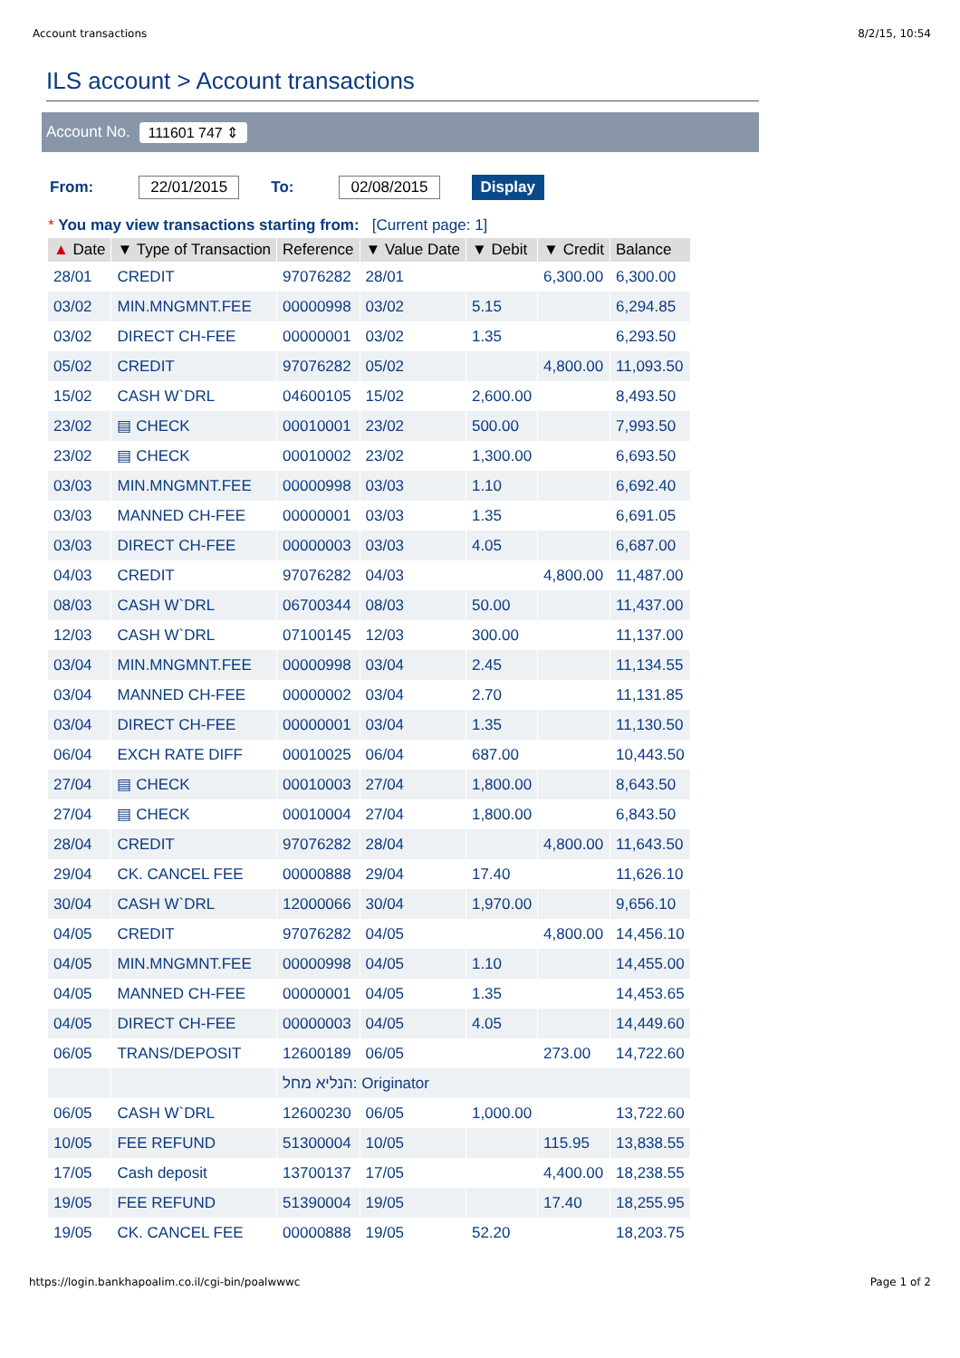Account transactions 8/2/15, 10:54
ILS account > Account transactions
Account No. 111601 747 ⇕
From: 22/01/2015 To: 02/08/2015 Display
* You may view transactions starting from: [Current page: 1]
| ▲ Date | ▼ Type of Transaction | Reference | ▼ Value Date | ▼ Debit | ▼ Credit | Balance |
| --- | --- | --- | --- | --- | --- | --- |
| 28/01 | CREDIT | 97076282 | 28/01 | | 6,300.00 | 6,300.00 |
| 03/02 | MIN.MNGMNT.FEE | 00000998 | 03/02 | 5.15 | | 6,294.85 |
| 03/02 | DIRECT CH-FEE | 00000001 | 03/02 | 1.35 | | 6,293.50 |
| 05/02 | CREDIT | 97076282 | 05/02 | | 4,800.00 | 11,093.50 |
| 15/02 | CASH W`DRL | 04600105 | 15/02 | 2,600.00 | | 8,493.50 |
| 23/02 | ▤ CHECK | 00010001 | 23/02 | 500.00 | | 7,993.50 |
| 23/02 | ▤ CHECK | 00010002 | 23/02 | 1,300.00 | | 6,693.50 |
| 03/03 | MIN.MNGMNT.FEE | 00000998 | 03/03 | 1.10 | | 6,692.40 |
| 03/03 | MANNED CH-FEE | 00000001 | 03/03 | 1.35 | | 6,691.05 |
| 03/03 | DIRECT CH-FEE | 00000003 | 03/03 | 4.05 | | 6,687.00 |
| 04/03 | CREDIT | 97076282 | 04/03 | | 4,800.00 | 11,487.00 |
| 08/03 | CASH W`DRL | 06700344 | 08/03 | 50.00 | | 11,437.00 |
| 12/03 | CASH W`DRL | 07100145 | 12/03 | 300.00 | | 11,137.00 |
| 03/04 | MIN.MNGMNT.FEE | 00000998 | 03/04 | 2.45 | | 11,134.55 |
| 03/04 | MANNED CH-FEE | 00000002 | 03/04 | 2.70 | | 11,131.85 |
| 03/04 | DIRECT CH-FEE | 00000001 | 03/04 | 1.35 | | 11,130.50 |
| 06/04 | EXCH RATE DIFF | 00010025 | 06/04 | 687.00 | | 10,443.50 |
| 27/04 | ▤ CHECK | 00010003 | 27/04 | 1,800.00 | | 8,643.50 |
| 27/04 | ▤ CHECK | 00010004 | 27/04 | 1,800.00 | | 6,843.50 |
| 28/04 | CREDIT | 97076282 | 28/04 | | 4,800.00 | 11,643.50 |
| 29/04 | CK. CANCEL FEE | 00000888 | 29/04 | 17.40 | | 11,626.10 |
| 30/04 | CASH W`DRL | 12000066 | 30/04 | 1,970.00 | | 9,656.10 |
| 04/05 | CREDIT | 97076282 | 04/05 | | 4,800.00 | 14,456.10 |
| 04/05 | MIN.MNGMNT.FEE | 00000998 | 04/05 | 1.10 | | 14,455.00 |
| 04/05 | MANNED CH-FEE | 00000001 | 04/05 | 1.35 | | 14,453.65 |
| 04/05 | DIRECT CH-FEE | 00000003 | 04/05 | 4.05 | | 14,449.60 |
| 06/05 | TRANS/DEPOSIT | 12600189 | 06/05 | | 273.00 | 14,722.60 |
| | | הנליא מחל: Originator | | | | |
| 06/05 | CASH W`DRL | 12600230 | 06/05 | 1,000.00 | | 13,722.60 |
| 10/05 | FEE REFUND | 51300004 | 10/05 | | 115.95 | 13,838.55 |
| 17/05 | Cash deposit | 13700137 | 17/05 | | 4,400.00 | 18,238.55 |
| 19/05 | FEE REFUND | 51390004 | 19/05 | | 17.40 | 18,255.95 |
| 19/05 | CK. CANCEL FEE | 00000888 | 19/05 | 52.20 | | 18,203.75 |
https://login.bankhapoalim.co.il/cgi-bin/poalwwwc Page 1 of 2